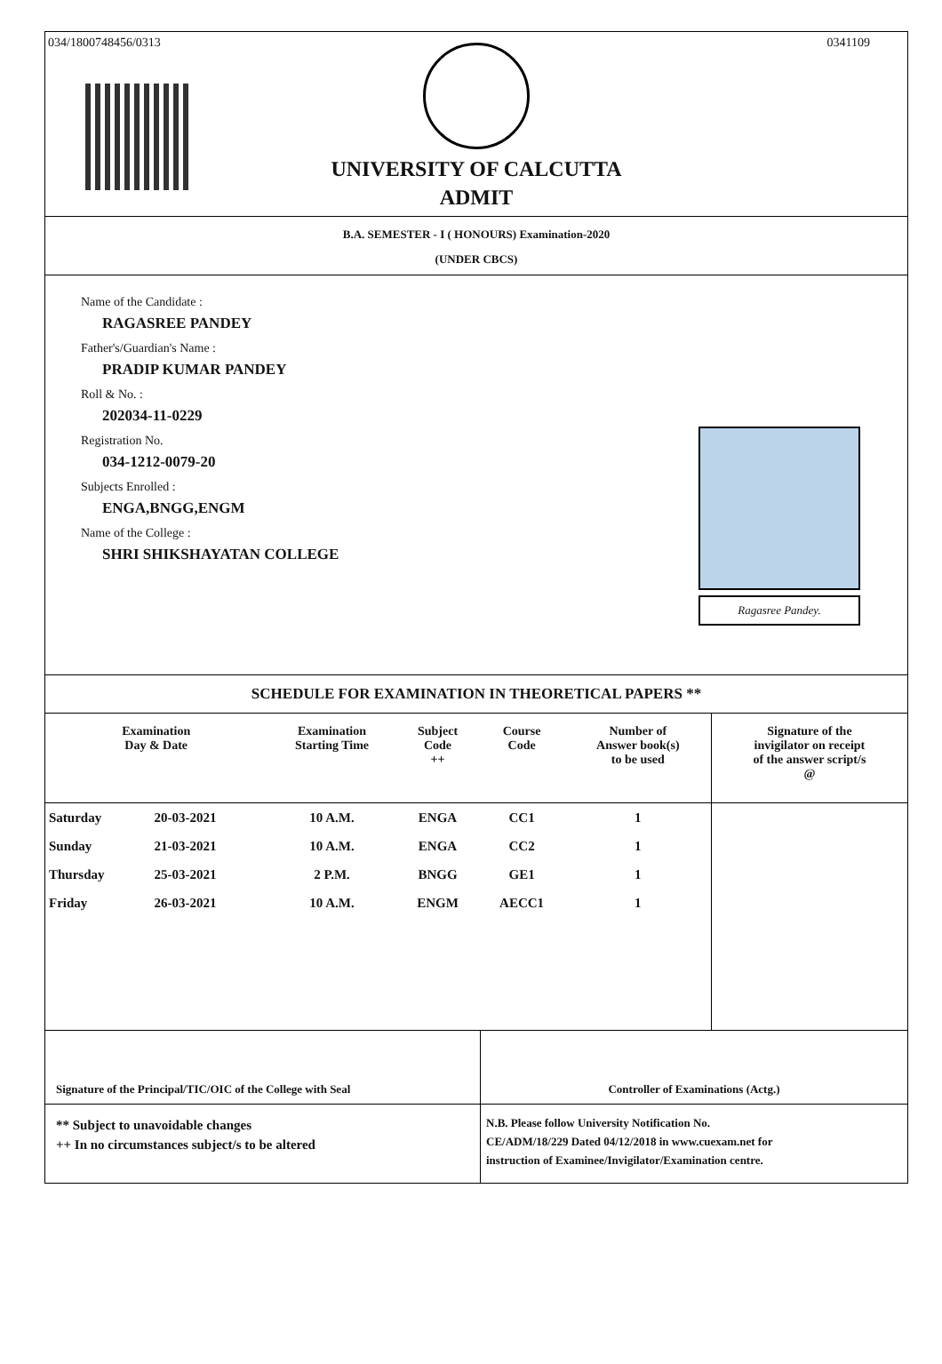034/1800748456/0313 0341109
UNIVERSITY OF CALCUTTA
ADMIT
B.A. SEMESTER - I ( HONOURS) Examination-2020
(UNDER CBCS)
Name of the Candidate :
RAGASREE PANDEY
Father's/Guardian's Name :
PRADIP KUMAR PANDEY
Roll & No. :
202034-11-0229
Registration No.
034-1212-0079-20
Subjects Enrolled :
ENGA,BNGG,ENGM
Name of the College :
SHRI SHIKSHAYATAN COLLEGE
Ragasree Pandey.
SCHEDULE FOR EXAMINATION IN THEORETICAL PAPERS **
| Examination Day & Date | | Examination Starting Time | Subject Code ++ | Course Code | Number of Answer book(s) to be used | Signature of the invigilator on receipt of the answer script/s @ |
| --- | --- | --- | --- | --- | --- | --- |
| Saturday | 20-03-2021 | 10 A.M. | ENGA | CC1 | 1 | |
| Sunday | 21-03-2021 | 10 A.M. | ENGA | CC2 | 1 | |
| Thursday | 25-03-2021 | 2 P.M. | BNGG | GE1 | 1 | |
| Friday | 26-03-2021 | 10 A.M. | ENGM | AECC1 | 1 | |
Signature of the Principal/TIC/OIC of the College with Seal Controller of Examinations (Actg.)
** Subject to unavoidable changes
++ In no circumstances subject/s to be altered
N.B. Please follow University Notification No.
CE/ADM/18/229 Dated 04/12/2018 in www.cuexam.net for
instruction of Examinee/Invigilator/Examination centre.